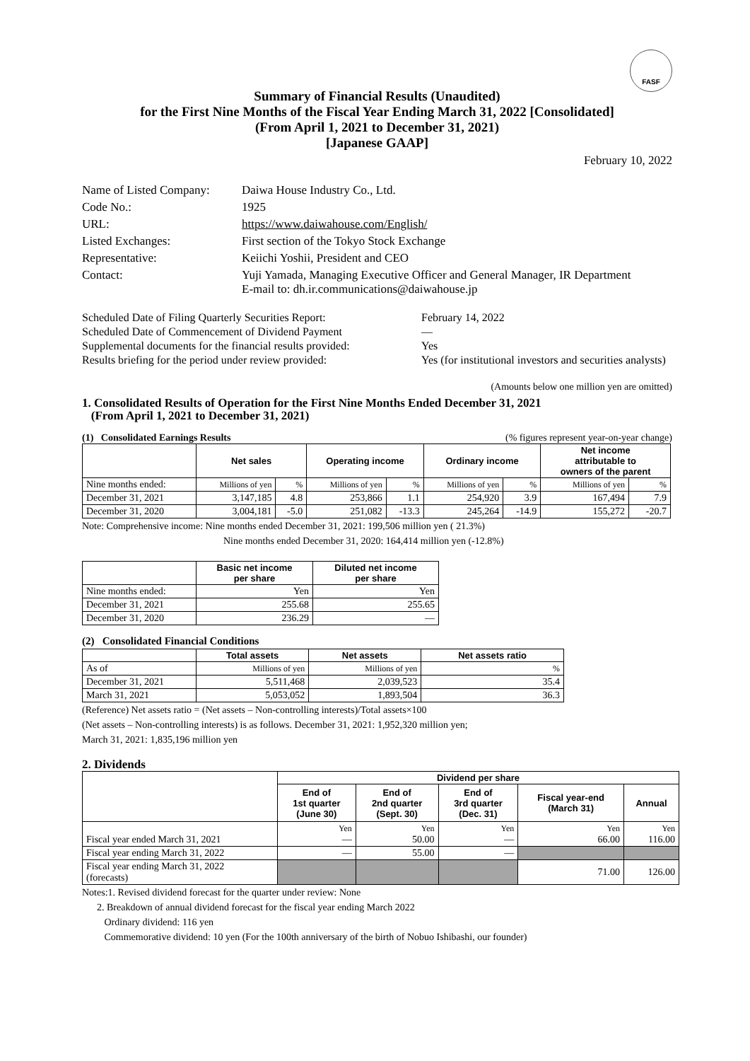FASF
Summary of Financial Results (Unaudited)
for the First Nine Months of the Fiscal Year Ending March 31, 2022 [Consolidated]
(From April 1, 2021 to December 31, 2021)
[Japanese GAAP]
February 10, 2022
| Name of Listed Company: | Daiwa House Industry Co., Ltd. |
| Code No.: | 1925 |
| URL: | https://www.daiwahouse.com/English/ |
| Listed Exchanges: | First section of the Tokyo Stock Exchange |
| Representative: | Keiichi Yoshii, President and CEO |
| Contact: | Yuji Yamada, Managing Executive Officer and General Manager, IR Department E-mail to: dh.ir.communications@daiwahouse.jp |
| Scheduled Date of Filing Quarterly Securities Report: | February 14, 2022 |
| Scheduled Date of Commencement of Dividend Payment | — |
| Supplemental documents for the financial results provided: | Yes |
| Results briefing for the period under review provided: | Yes (for institutional investors and securities analysts) |
(Amounts below one million yen are omitted)
1. Consolidated Results of Operation for the First Nine Months Ended December 31, 2021
(From April 1, 2021 to December 31, 2021)
(1) Consolidated Earnings Results (% figures represent year-on-year change)
| | Net sales | | Operating income | | Ordinary income | | Net income attributable to owners of the parent | |
| --- | --- | --- | --- | --- | --- | --- | --- | --- |
| Nine months ended: | Millions of yen | % | Millions of yen | % | Millions of yen | % | Millions of yen | % |
| December 31, 2021 | 3,147,185 | 4.8 | 253,866 | 1.1 | 254,920 | 3.9 | 167,494 | 7.9 |
| December 31, 2020 | 3,004,181 | -5.0 | 251,082 | -13.3 | 245,264 | -14.9 | 155,272 | -20.7 |
Note: Comprehensive income: Nine months ended December 31, 2021: 199,506 million yen ( 21.3%)
Nine months ended December 31, 2020: 164,414 million yen (-12.8%)
| | Basic net income per share | Diluted net income per share |
| --- | --- | --- |
| Nine months ended: | Yen | Yen |
| December 31, 2021 | 255.68 | 255.65 |
| December 31, 2020 | 236.29 | — |
(2) Consolidated Financial Conditions
| | Total assets | Net assets | Net assets ratio |
| --- | --- | --- | --- |
| As of | Millions of yen | Millions of yen | % |
| December 31, 2021 | 5,511,468 | 2,039,523 | 35.4 |
| March 31, 2021 | 5,053,052 | 1,893,504 | 36.3 |
(Reference) Net assets ratio = (Net assets – Non-controlling interests)/Total assets×100
(Net assets – Non-controlling interests) is as follows. December 31, 2021: 1,952,320 million yen;
March 31, 2021: 1,835,196 million yen
2. Dividends
| | Dividend per share | | | | |
| --- | --- | --- | --- | --- | --- |
| | End of 1st quarter (June 30) | End of 2nd quarter (Sept. 30) | End of 3rd quarter (Dec. 31) | Fiscal year-end (March 31) | Annual |
| Fiscal year ended March 31, 2021 | Yen — | Yen 50.00 | Yen — | Yen 66.00 | Yen 116.00 |
| Fiscal year ending March 31, 2022 | — | 55.00 | — | | |
| Fiscal year ending March 31, 2022 (forecasts) | | | | 71.00 | 126.00 |
Notes:1. Revised dividend forecast for the quarter under review: None
2. Breakdown of annual dividend forecast for the fiscal year ending March 2022
Ordinary dividend: 116 yen
Commemorative dividend: 10 yen (For the 100th anniversary of the birth of Nobuo Ishibashi, our founder)